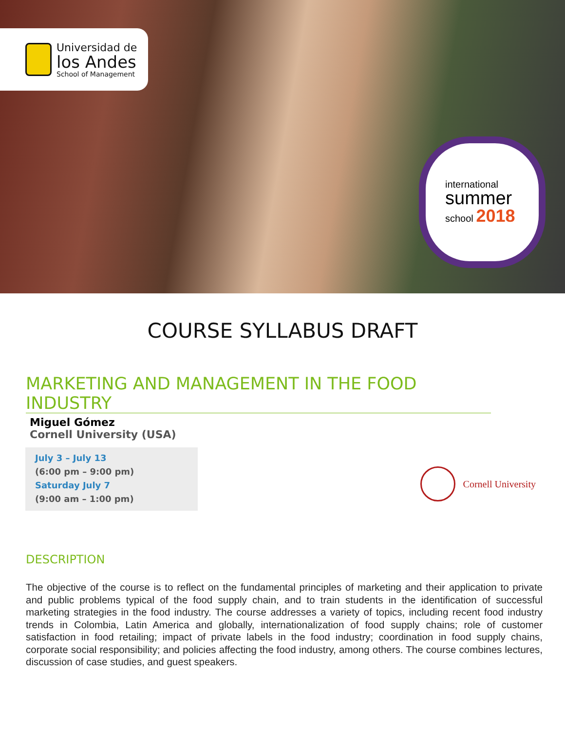Universidad de
los Andes
School of Management
international
summer
school 2018
COURSE SYLLABUS DRAFT
MARKETING AND MANAGEMENT IN THE FOOD INDUSTRY
Miguel Gómez
Cornell University (USA)
July 3 – July 13
(6:00 pm – 9:00 pm)
Saturday July 7
(9:00 am – 1:00 pm)
Cornell University
DESCRIPTION
The objective of the course is to reflect on the fundamental principles of marketing and their application to private and public problems typical of the food supply chain, and to train students in the identification of successful marketing strategies in the food industry. The course addresses a variety of topics, including recent food industry trends in Colombia, Latin America and globally, internationalization of food supply chains; role of customer satisfaction in food retailing; impact of private labels in the food industry; coordination in food supply chains, corporate social responsibility; and policies affecting the food industry, among others. The course combines lectures, discussion of case studies, and guest speakers.